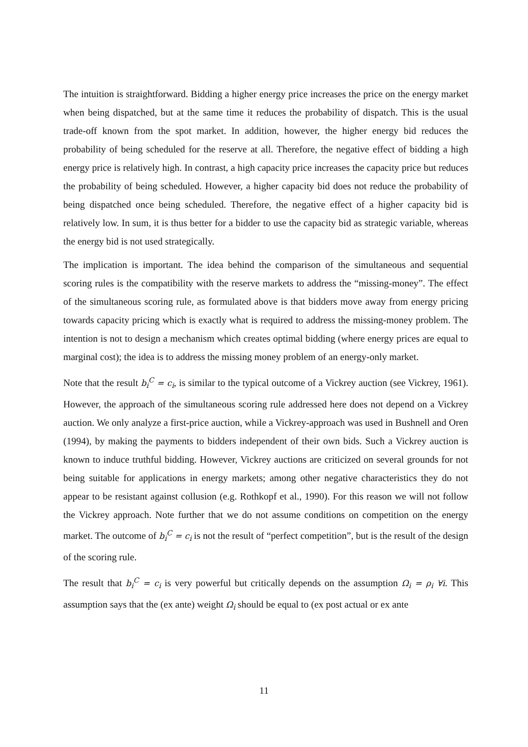The intuition is straightforward. Bidding a higher energy price increases the price on the energy market when being dispatched, but at the same time it reduces the probability of dispatch. This is the usual trade-off known from the spot market. In addition, however, the higher energy bid reduces the probability of being scheduled for the reserve at all. Therefore, the negative effect of bidding a high energy price is relatively high. In contrast, a high capacity price increases the capacity price but reduces the probability of being scheduled. However, a higher capacity bid does not reduce the probability of being dispatched once being scheduled. Therefore, the negative effect of a higher capacity bid is relatively low. In sum, it is thus better for a bidder to use the capacity bid as strategic variable, whereas the energy bid is not used strategically.
The implication is important. The idea behind the comparison of the simultaneous and sequential scoring rules is the compatibility with the reserve markets to address the “missing-money”. The effect of the simultaneous scoring rule, as formulated above is that bidders move away from energy pricing towards capacity pricing which is exactly what is required to address the missing-money problem. The intention is not to design a mechanism which creates optimal bidding (where energy prices are equal to marginal cost); the idea is to address the missing money problem of an energy-only market.
Note that the result b<sub>i</sub><sup>C</sup> = c<sub>i</sub>, is similar to the typical outcome of a Vickrey auction (see Vickrey, 1961). However, the approach of the simultaneous scoring rule addressed here does not depend on a Vickrey auction. We only analyze a first-price auction, while a Vickrey-approach was used in Bushnell and Oren (1994), by making the payments to bidders independent of their own bids. Such a Vickrey auction is known to induce truthful bidding. However, Vickrey auctions are criticized on several grounds for not being suitable for applications in energy markets; among other negative characteristics they do not appear to be resistant against collusion (e.g. Rothkopf et al., 1990). For this reason we will not follow the Vickrey approach. Note further that we do not assume conditions on competition on the energy market. The outcome of b<sub>i</sub><sup>C</sup> = c<sub>i</sub> is not the result of “perfect competition”, but is the result of the design of the scoring rule.
The result that b<sub>i</sub><sup>C</sup> = c<sub>i</sub> is very powerful but critically depends on the assumption Ω<sub>i</sub> = ρ<sub>i</sub> ∀i. This assumption says that the (ex ante) weight Ω<sub>i</sub> should be equal to (ex post actual or ex ante
11